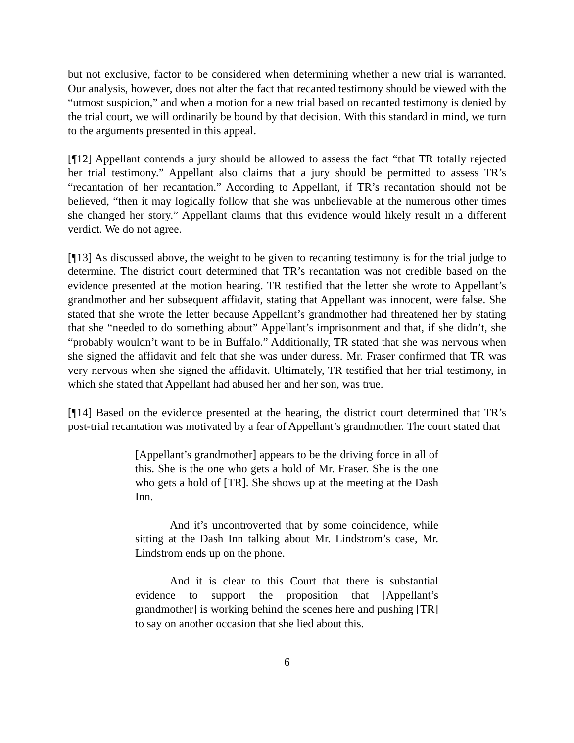but not exclusive, factor to be considered when determining whether a new trial is warranted. Our analysis, however, does not alter the fact that recanted testimony should be viewed with the “utmost suspicion,” and when a motion for a new trial based on recanted testimony is denied by the trial court, we will ordinarily be bound by that decision. With this standard in mind, we turn to the arguments presented in this appeal.
[¶12] Appellant contends a jury should be allowed to assess the fact “that TR totally rejected her trial testimony.” Appellant also claims that a jury should be permitted to assess TR’s “recantation of her recantation.” According to Appellant, if TR’s recantation should not be believed, “then it may logically follow that she was unbelievable at the numerous other times she changed her story.” Appellant claims that this evidence would likely result in a different verdict. We do not agree.
[¶13] As discussed above, the weight to be given to recanting testimony is for the trial judge to determine. The district court determined that TR’s recantation was not credible based on the evidence presented at the motion hearing. TR testified that the letter she wrote to Appellant’s grandmother and her subsequent affidavit, stating that Appellant was innocent, were false. She stated that she wrote the letter because Appellant’s grandmother had threatened her by stating that she “needed to do something about” Appellant’s imprisonment and that, if she didn’t, she “probably wouldn’t want to be in Buffalo.” Additionally, TR stated that she was nervous when she signed the affidavit and felt that she was under duress. Mr. Fraser confirmed that TR was very nervous when she signed the affidavit. Ultimately, TR testified that her trial testimony, in which she stated that Appellant had abused her and her son, was true.
[¶14] Based on the evidence presented at the hearing, the district court determined that TR’s post-trial recantation was motivated by a fear of Appellant’s grandmother. The court stated that
[Appellant’s grandmother] appears to be the driving force in all of this. She is the one who gets a hold of Mr. Fraser. She is the one who gets a hold of [TR]. She shows up at the meeting at the Dash Inn.
And it’s uncontroverted that by some coincidence, while sitting at the Dash Inn talking about Mr. Lindstrom’s case, Mr. Lindstrom ends up on the phone.
And it is clear to this Court that there is substantial evidence to support the proposition that [Appellant’s grandmother] is working behind the scenes here and pushing [TR] to say on another occasion that she lied about this.
6